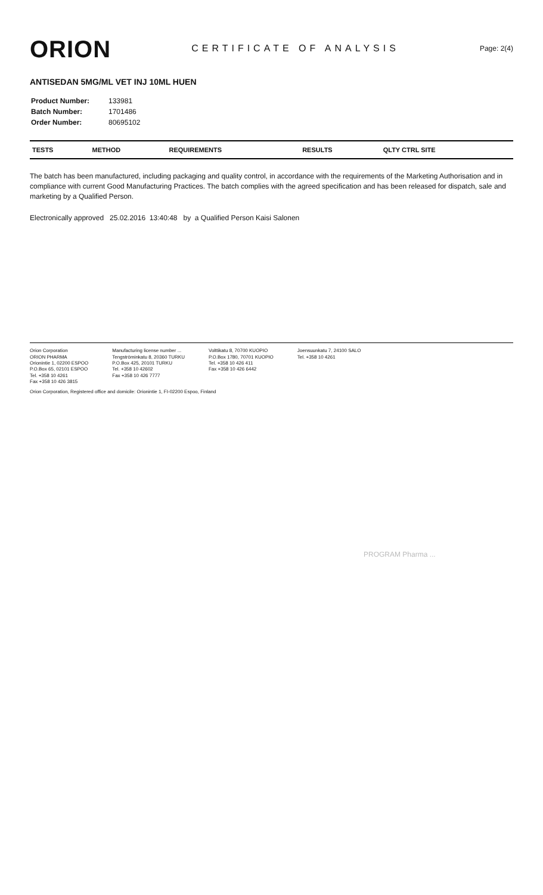ORION
CERTIFICATE OF ANALYSIS
Page: 2(4)
ANTISEDAN 5MG/ML VET INJ 10ML HUEN
| Product Number: | 133981 |
| Batch Number: | 1701486 |
| Order Number: | 80695102 |
| TESTS | METHOD | REQUIREMENTS | RESULTS | QLTY CTRL SITE |
| --- | --- | --- | --- | --- |
The batch has been manufactured, including packaging and quality control, in accordance with the requirements of the Marketing Authorisation and in compliance with current Good Manufacturing Practices. The batch complies with the agreed specification and has been released for dispatch, sale and marketing by a Qualified Person.
Electronically approved 25.02.2016 13:40:48 by a Qualified Person Kaisi Salonen
Orion Corporation
ORION PHARMA
Orionintie 1, 02200 ESPOO
P.O.Box 65, 02101 ESPOO
Tel. +358 10 4261
Fax +358 10 426 3815
Manufacturing license number ...
Tengströminkatu 8, 20360 TURKU
P.O.Box 425, 20101 TURKU
Tel. +358 10 42602
Fax +358 10 426 7777
Volttikatu 8, 70700 KUOPIO
P.O.Box 1780, 70701 KUOPIO
Tel. +358 10 426 411
Fax +358 10 426 6442
Joensuunkatu 7, 24100 SALO
Tel. +358 10 4261
Orion Corporation, Registered office and domicile: Orionintie 1, FI-02200 Espoo, Finland
PROGRAM Pharma ...